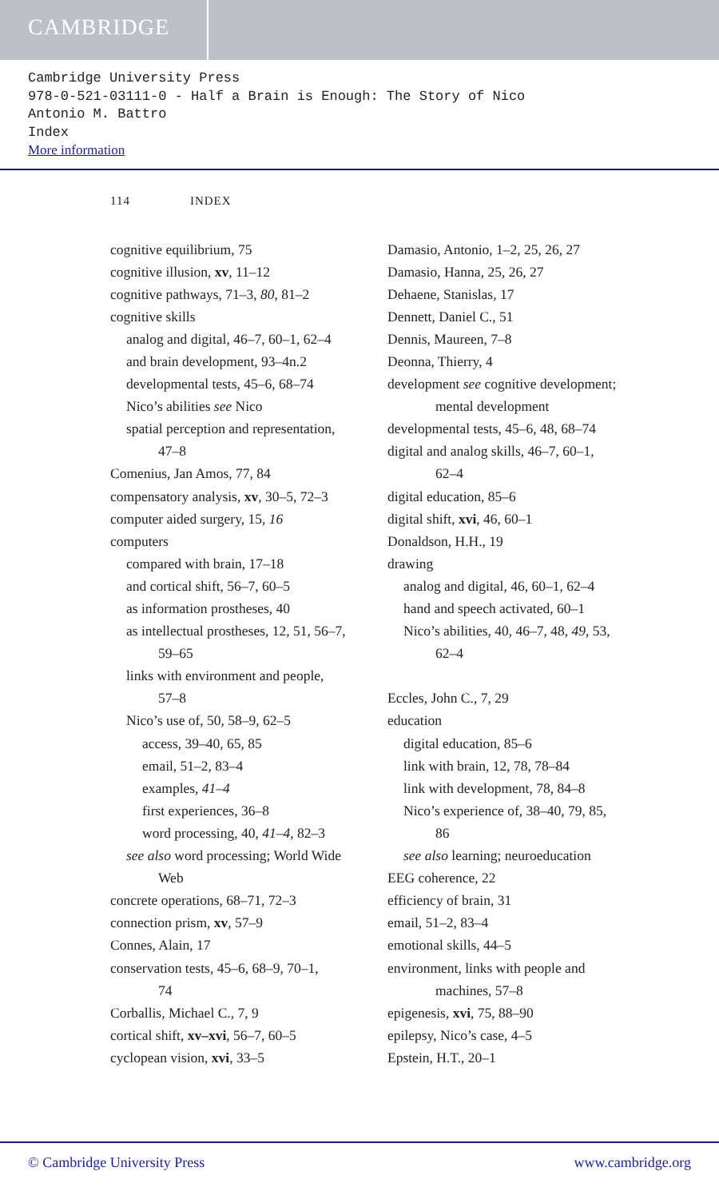CAMBRIDGE
Cambridge University Press
978-0-521-03111-0 - Half a Brain is Enough: The Story of Nico
Antonio M. Battro
Index
More information
114 INDEX
cognitive equilibrium, 75
cognitive illusion, xv, 11–12
cognitive pathways, 71–3, 80, 81–2
cognitive skills
analog and digital, 46–7, 60–1, 62–4
and brain development, 93–4n.2
developmental tests, 45–6, 68–74
Nico’s abilities see Nico
spatial perception and representation,
47–8
Comenius, Jan Amos, 77, 84
compensatory analysis, xv, 30–5, 72–3
computer aided surgery, 15, 16
computers
compared with brain, 17–18
and cortical shift, 56–7, 60–5
as information prostheses, 40
as intellectual prostheses, 12, 51, 56–7,
59–65
links with environment and people,
57–8
Nico’s use of, 50, 58–9, 62–5
access, 39–40, 65, 85
email, 51–2, 83–4
examples, 41–4
first experiences, 36–8
word processing, 40, 41–4, 82–3
see also word processing; World Wide
Web
concrete operations, 68–71, 72–3
connection prism, xv, 57–9
Connes, Alain, 17
conservation tests, 45–6, 68–9, 70–1,
74
Corballis, Michael C., 7, 9
cortical shift, xv–xvi, 56–7, 60–5
cyclopean vision, xvi, 33–5
Damasio, Antonio, 1–2, 25, 26, 27
Damasio, Hanna, 25, 26, 27
Dehaene, Stanislas, 17
Dennett, Daniel C., 51
Dennis, Maureen, 7–8
Deonna, Thierry, 4
development see cognitive development;
mental development
developmental tests, 45–6, 48, 68–74
digital and analog skills, 46–7, 60–1,
62–4
digital education, 85–6
digital shift, xvi, 46, 60–1
Donaldson, H.H., 19
drawing
analog and digital, 46, 60–1, 62–4
hand and speech activated, 60–1
Nico’s abilities, 40, 46–7, 48, 49, 53,
62–4
Eccles, John C., 7, 29
education
digital education, 85–6
link with brain, 12, 78, 78–84
link with development, 78, 84–8
Nico’s experience of, 38–40, 79, 85,
86
see also learning; neuroeducation
EEG coherence, 22
efficiency of brain, 31
email, 51–2, 83–4
emotional skills, 44–5
environment, links with people and
machines, 57–8
epigenesis, xvi, 75, 88–90
epilepsy, Nico’s case, 4–5
Epstein, H.T., 20–1
© Cambridge University Press www.cambridge.org